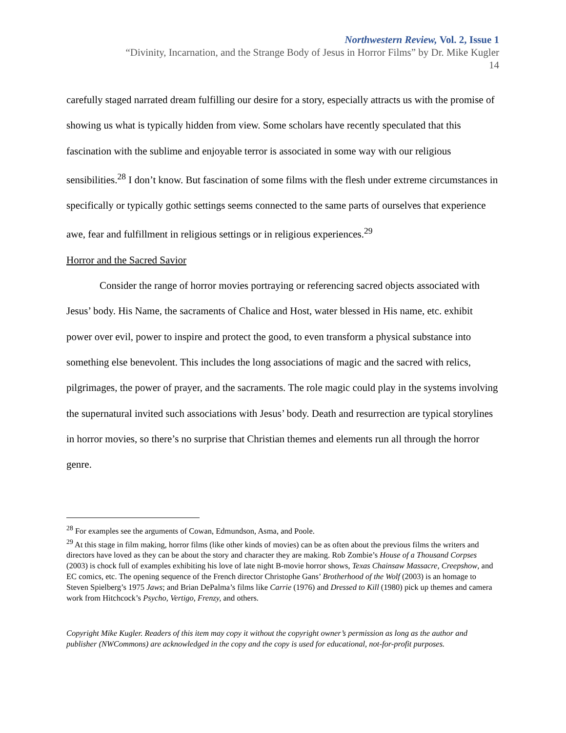Northwestern Review, Vol. 2, Issue 1
“Divinity, Incarnation, and the Strange Body of Jesus in Horror Films” by Dr. Mike Kugler
14
carefully staged narrated dream fulfilling our desire for a story, especially attracts us with the promise of showing us what is typically hidden from view. Some scholars have recently speculated that this fascination with the sublime and enjoyable terror is associated in some way with our religious sensibilities.<sup>28</sup> I don’t know. But fascination of some films with the flesh under extreme circumstances in specifically or typically gothic settings seems connected to the same parts of ourselves that experience awe, fear and fulfillment in religious settings or in religious experiences.<sup>29</sup>
Horror and the Sacred Savior
Consider the range of horror movies portraying or referencing sacred objects associated with Jesus’ body. His Name, the sacraments of Chalice and Host, water blessed in His name, etc. exhibit power over evil, power to inspire and protect the good, to even transform a physical substance into something else benevolent. This includes the long associations of magic and the sacred with relics, pilgrimages, the power of prayer, and the sacraments. The role magic could play in the systems involving the supernatural invited such associations with Jesus’ body. Death and resurrection are typical storylines in horror movies, so there’s no surprise that Christian themes and elements run all through the horror genre.
<sup>28</sup> For examples see the arguments of Cowan, Edmundson, Asma, and Poole.
<sup>29</sup> At this stage in film making, horror films (like other kinds of movies) can be as often about the previous films the writers and directors have loved as they can be about the story and character they are making. Rob Zombie’s House of a Thousand Corpses (2003) is chock full of examples exhibiting his love of late night B-movie horror shows, Texas Chainsaw Massacre, Creepshow, and EC comics, etc. The opening sequence of the French director Christophe Gans’ Brotherhood of the Wolf (2003) is an homage to Steven Spielberg’s 1975 Jaws; and Brian DePalma’s films like Carrie (1976) and Dressed to Kill (1980) pick up themes and camera work from Hitchcock’s Psycho, Vertigo, Frenzy, and others.
Copyright Mike Kugler. Readers of this item may copy it without the copyright owner’s permission as long as the author and publisher (NWCommons) are acknowledged in the copy and the copy is used for educational, not-for-profit purposes.